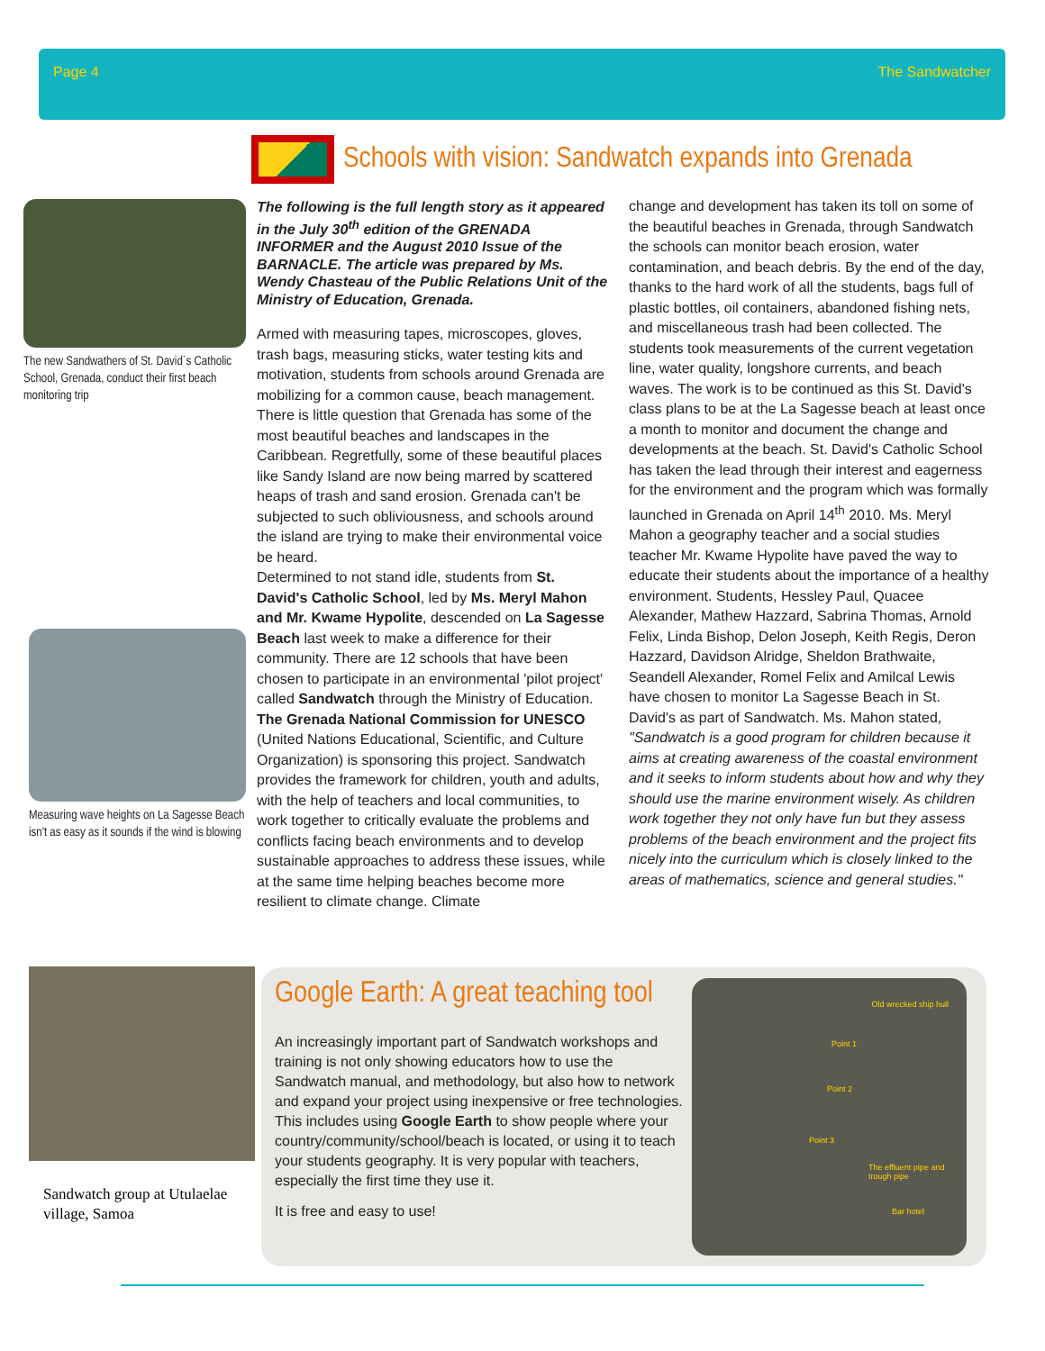Page 4 The Sandwatcher
Schools with vision: Sandwatch expands into Grenada
The new Sandwathers of St. David`s Catholic School, Grenada, conduct their first beach monitoring trip
Measuring wave heights on La Sagesse Beach isn't as easy as it sounds if the wind is blowing
The following is the full length story as it appeared in the July 30<sup>th</sup> edition of the GRENADA INFORMER and the August 2010 Issue of the BARNACLE. The article was prepared by Ms. Wendy Chasteau of the Public Relations Unit of the Ministry of Education, Grenada.
Armed with measuring tapes, microscopes, gloves, trash bags, measuring sticks, water testing kits and motivation, students from schools around Grenada are mobilizing for a common cause, beach management. There is little question that Grenada has some of the most beautiful beaches and landscapes in the Caribbean. Regretfully, some of these beautiful places like Sandy Island are now being marred by scattered heaps of trash and sand erosion. Grenada can't be subjected to such obliviousness, and schools around the island are trying to make their environmental voice be heard.
Determined to not stand idle, students from St. David's Catholic School, led by Ms. Meryl Mahon and Mr. Kwame Hypolite, descended on La Sagesse Beach last week to make a difference for their community. There are 12 schools that have been chosen to participate in an environmental 'pilot project' called Sandwatch through the Ministry of Education. The Grenada National Commission for UNESCO (United Nations Educational, Scientific, and Culture Organization) is sponsoring this project. Sandwatch provides the framework for children, youth and adults, with the help of teachers and local communities, to work together to critically evaluate the problems and conflicts facing beach environments and to develop sustainable approaches to address these issues, while at the same time helping beaches become more resilient to climate change. Climate
change and development has taken its toll on some of the beautiful beaches in Grenada, through Sandwatch the schools can monitor beach erosion, water contamination, and beach debris. By the end of the day, thanks to the hard work of all the students, bags full of plastic bottles, oil containers, abandoned fishing nets, and miscellaneous trash had been collected. The students took measurements of the current vegetation line, water quality, longshore currents, and beach waves. The work is to be continued as this St. David's class plans to be at the La Sagesse beach at least once a month to monitor and document the change and developments at the beach. St. David's Catholic School has taken the lead through their interest and eagerness for the environment and the program which was formally launched in Grenada on April 14<sup>th</sup> 2010. Ms. Meryl Mahon a geography teacher and a social studies teacher Mr. Kwame Hypolite have paved the way to educate their students about the importance of a healthy environment. Students, Hessley Paul, Quacee Alexander, Mathew Hazzard, Sabrina Thomas, Arnold Felix, Linda Bishop, Delon Joseph, Keith Regis, Deron Hazzard, Davidson Alridge, Sheldon Brathwaite, Seandell Alexander, Romel Felix and Amilcal Lewis have chosen to monitor La Sagesse Beach in St. David's as part of Sandwatch. Ms. Mahon stated, "Sandwatch is a good program for children because it aims at creating awareness of the coastal environment and it seeks to inform students about how and why they should use the marine environment wisely. As children work together they not only have fun but they assess problems of the beach environment and the project fits nicely into the curriculum which is closely linked to the areas of mathematics, science and general studies."
Sandwatch group at Utulaelae village, Samoa
Google Earth: A great teaching tool
An increasingly important part of Sandwatch workshops and training is not only showing educators how to use the Sandwatch manual, and methodology, but also how to network and expand your project using inexpensive or free technologies. This includes using Google Earth to show people where your country/community/school/beach is located, or using it to teach your students geography. It is very popular with teachers, especially the first time they use it.
It is free and easy to use!
Old wrecked ship hull
Point 1
Point 2
Point 3
The effluent pipe and trough pipe
Bar hotel